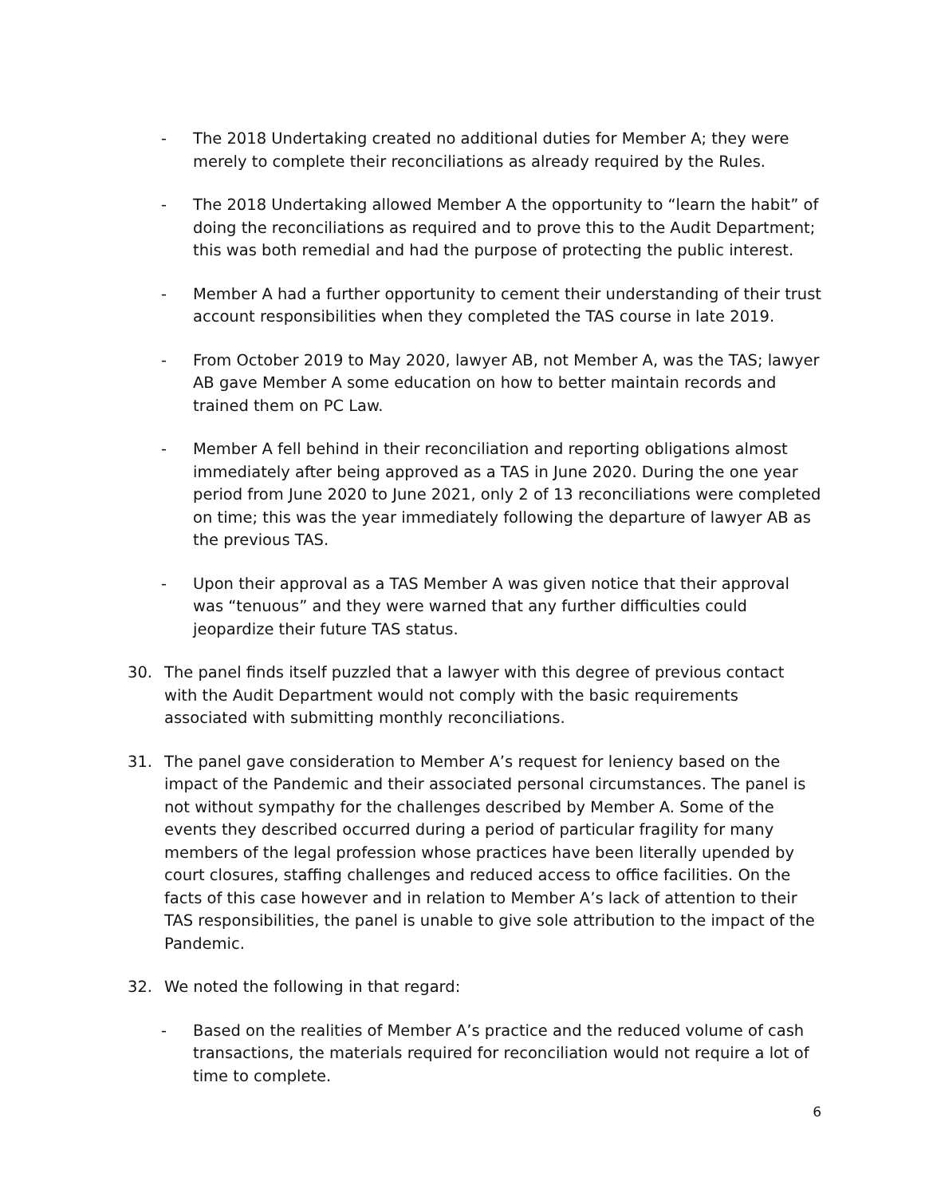- The 2018 Undertaking created no additional duties for Member A; they were merely to complete their reconciliations as already required by the Rules.
- The 2018 Undertaking allowed Member A the opportunity to “learn the habit” of doing the reconciliations as required and to prove this to the Audit Department; this was both remedial and had the purpose of protecting the public interest.
- Member A had a further opportunity to cement their understanding of their trust account responsibilities when they completed the TAS course in late 2019.
- From October 2019 to May 2020, lawyer AB, not Member A, was the TAS; lawyer AB gave Member A some education on how to better maintain records and trained them on PC Law.
- Member A fell behind in their reconciliation and reporting obligations almost immediately after being approved as a TAS in June 2020. During the one year period from June 2020 to June 2021, only 2 of 13 reconciliations were completed on time; this was the year immediately following the departure of lawyer AB as the previous TAS.
- Upon their approval as a TAS Member A was given notice that their approval was “tenuous” and they were warned that any further difficulties could jeopardize their future TAS status.
30. The panel finds itself puzzled that a lawyer with this degree of previous contact with the Audit Department would not comply with the basic requirements associated with submitting monthly reconciliations.
31. The panel gave consideration to Member A’s request for leniency based on the impact of the Pandemic and their associated personal circumstances. The panel is not without sympathy for the challenges described by Member A. Some of the events they described occurred during a period of particular fragility for many members of the legal profession whose practices have been literally upended by court closures, staffing challenges and reduced access to office facilities. On the facts of this case however and in relation to Member A’s lack of attention to their TAS responsibilities, the panel is unable to give sole attribution to the impact of the Pandemic.
32. We noted the following in that regard:
- Based on the realities of Member A’s practice and the reduced volume of cash transactions, the materials required for reconciliation would not require a lot of time to complete.
6